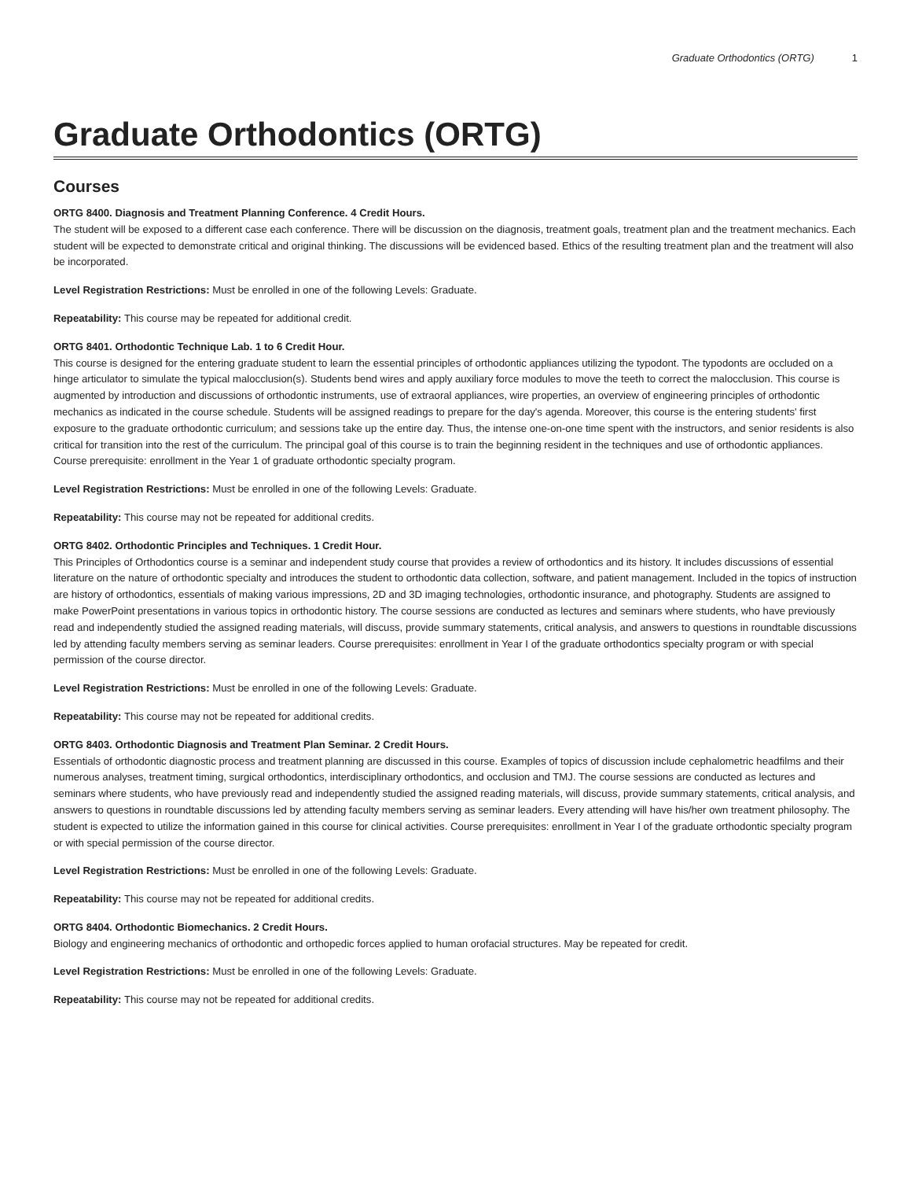Graduate Orthodontics (ORTG) 1
Graduate Orthodontics (ORTG)
Courses
ORTG 8400. Diagnosis and Treatment Planning Conference. 4 Credit Hours.
The student will be exposed to a different case each conference. There will be discussion on the diagnosis, treatment goals, treatment plan and the treatment mechanics. Each student will be expected to demonstrate critical and original thinking. The discussions will be evidenced based. Ethics of the resulting treatment plan and the treatment will also be incorporated.
Level Registration Restrictions: Must be enrolled in one of the following Levels: Graduate.
Repeatability: This course may be repeated for additional credit.
ORTG 8401. Orthodontic Technique Lab. 1 to 6 Credit Hour.
This course is designed for the entering graduate student to learn the essential principles of orthodontic appliances utilizing the typodont. The typodonts are occluded on a hinge articulator to simulate the typical malocclusion(s). Students bend wires and apply auxiliary force modules to move the teeth to correct the malocclusion. This course is augmented by introduction and discussions of orthodontic instruments, use of extraoral appliances, wire properties, an overview of engineering principles of orthodontic mechanics as indicated in the course schedule. Students will be assigned readings to prepare for the day's agenda. Moreover, this course is the entering students' first exposure to the graduate orthodontic curriculum; and sessions take up the entire day. Thus, the intense one-on-one time spent with the instructors, and senior residents is also critical for transition into the rest of the curriculum. The principal goal of this course is to train the beginning resident in the techniques and use of orthodontic appliances. Course prerequisite: enrollment in the Year 1 of graduate orthodontic specialty program.
Level Registration Restrictions: Must be enrolled in one of the following Levels: Graduate.
Repeatability: This course may not be repeated for additional credits.
ORTG 8402. Orthodontic Principles and Techniques. 1 Credit Hour.
This Principles of Orthodontics course is a seminar and independent study course that provides a review of orthodontics and its history. It includes discussions of essential literature on the nature of orthodontic specialty and introduces the student to orthodontic data collection, software, and patient management. Included in the topics of instruction are history of orthodontics, essentials of making various impressions, 2D and 3D imaging technologies, orthodontic insurance, and photography. Students are assigned to make PowerPoint presentations in various topics in orthodontic history. The course sessions are conducted as lectures and seminars where students, who have previously read and independently studied the assigned reading materials, will discuss, provide summary statements, critical analysis, and answers to questions in roundtable discussions led by attending faculty members serving as seminar leaders. Course prerequisites: enrollment in Year I of the graduate orthodontics specialty program or with special permission of the course director.
Level Registration Restrictions: Must be enrolled in one of the following Levels: Graduate.
Repeatability: This course may not be repeated for additional credits.
ORTG 8403. Orthodontic Diagnosis and Treatment Plan Seminar. 2 Credit Hours.
Essentials of orthodontic diagnostic process and treatment planning are discussed in this course. Examples of topics of discussion include cephalometric headfilms and their numerous analyses, treatment timing, surgical orthodontics, interdisciplinary orthodontics, and occlusion and TMJ. The course sessions are conducted as lectures and seminars where students, who have previously read and independently studied the assigned reading materials, will discuss, provide summary statements, critical analysis, and answers to questions in roundtable discussions led by attending faculty members serving as seminar leaders. Every attending will have his/her own treatment philosophy. The student is expected to utilize the information gained in this course for clinical activities. Course prerequisites: enrollment in Year I of the graduate orthodontic specialty program or with special permission of the course director.
Level Registration Restrictions: Must be enrolled in one of the following Levels: Graduate.
Repeatability: This course may not be repeated for additional credits.
ORTG 8404. Orthodontic Biomechanics. 2 Credit Hours.
Biology and engineering mechanics of orthodontic and orthopedic forces applied to human orofacial structures. May be repeated for credit.
Level Registration Restrictions: Must be enrolled in one of the following Levels: Graduate.
Repeatability: This course may not be repeated for additional credits.